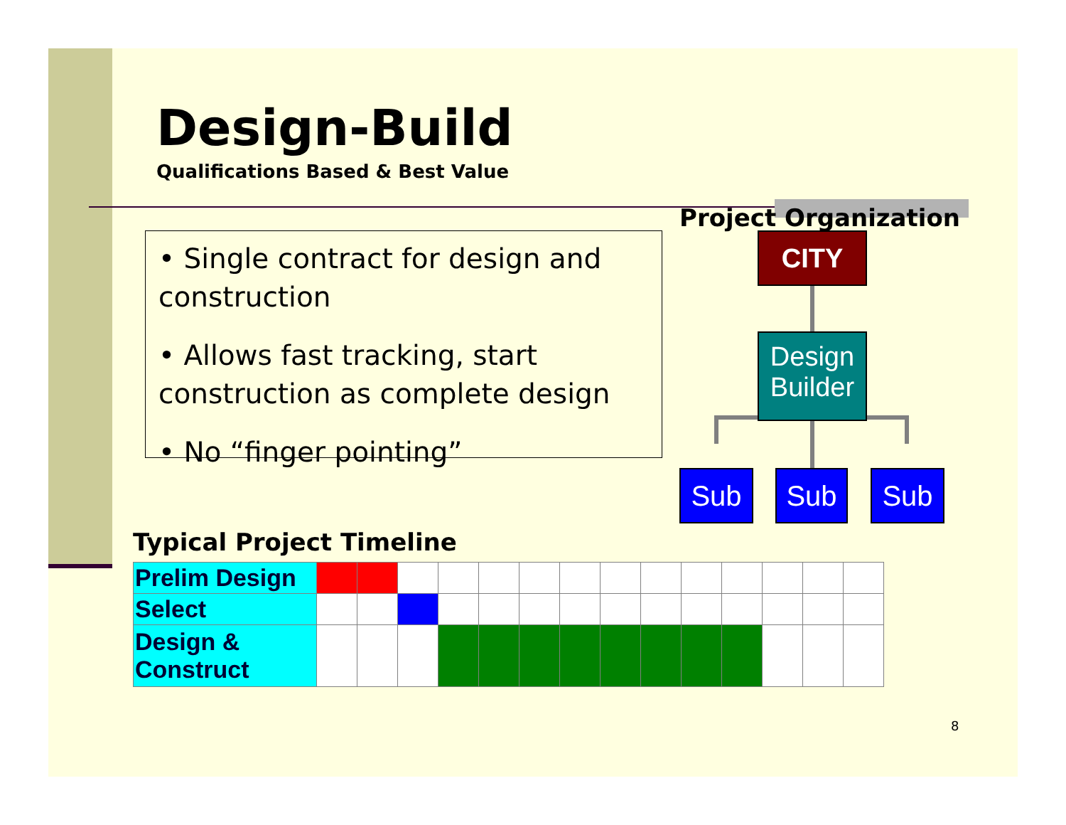Design-Build
Qualifications Based & Best Value
• Single contract for design and construction
• Allows fast tracking, start construction as complete design
• No “finger pointing”
Project Organization
CITY
Design Builder
Sub Sub Sub
Typical Project Timeline
| Prelim Design | | | | | | | | | | | | | | |
| Select | | | | | | | | | | | | | | |
| Design & Construct | | | | | | | | | | | | | | |
8